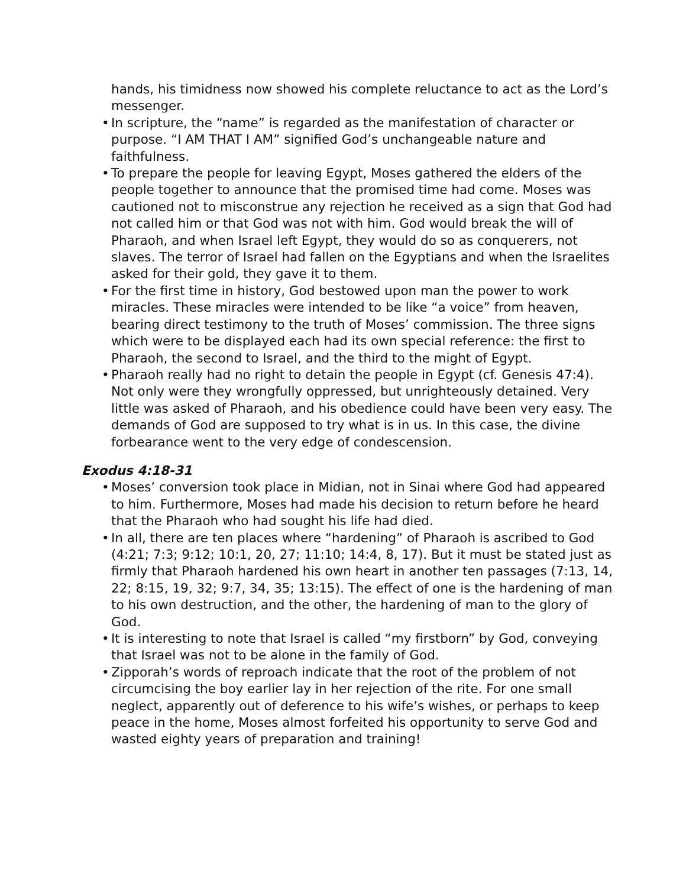hands, his timidness now showed his complete reluctance to act as the Lord’s messenger.
• In scripture, the “name” is regarded as the manifestation of character or purpose. “I AM THAT I AM” signified God’s unchangeable nature and faithfulness.
• To prepare the people for leaving Egypt, Moses gathered the elders of the people together to announce that the promised time had come. Moses was cautioned not to misconstrue any rejection he received as a sign that God had not called him or that God was not with him. God would break the will of Pharaoh, and when Israel left Egypt, they would do so as conquerers, not slaves. The terror of Israel had fallen on the Egyptians and when the Israelites asked for their gold, they gave it to them.
• For the first time in history, God bestowed upon man the power to work miracles. These miracles were intended to be like “a voice” from heaven, bearing direct testimony to the truth of Moses’ commission. The three signs which were to be displayed each had its own special reference: the first to Pharaoh, the second to Israel, and the third to the might of Egypt.
• Pharaoh really had no right to detain the people in Egypt (cf. Genesis 47:4). Not only were they wrongfully oppressed, but unrighteously detained. Very little was asked of Pharaoh, and his obedience could have been very easy. The demands of God are supposed to try what is in us. In this case, the divine forbearance went to the very edge of condescension.
Exodus 4:18-31
• Moses’ conversion took place in Midian, not in Sinai where God had appeared to him. Furthermore, Moses had made his decision to return before he heard that the Pharaoh who had sought his life had died.
• In all, there are ten places where “hardening” of Pharaoh is ascribed to God (4:21; 7:3; 9:12; 10:1, 20, 27; 11:10; 14:4, 8, 17). But it must be stated just as firmly that Pharaoh hardened his own heart in another ten passages (7:13, 14, 22; 8:15, 19, 32; 9:7, 34, 35; 13:15). The effect of one is the hardening of man to his own destruction, and the other, the hardening of man to the glory of God.
• It is interesting to note that Israel is called “my firstborn” by God, conveying that Israel was not to be alone in the family of God.
• Zipporah’s words of reproach indicate that the root of the problem of not circumcising the boy earlier lay in her rejection of the rite. For one small neglect, apparently out of deference to his wife’s wishes, or perhaps to keep peace in the home, Moses almost forfeited his opportunity to serve God and wasted eighty years of preparation and training!